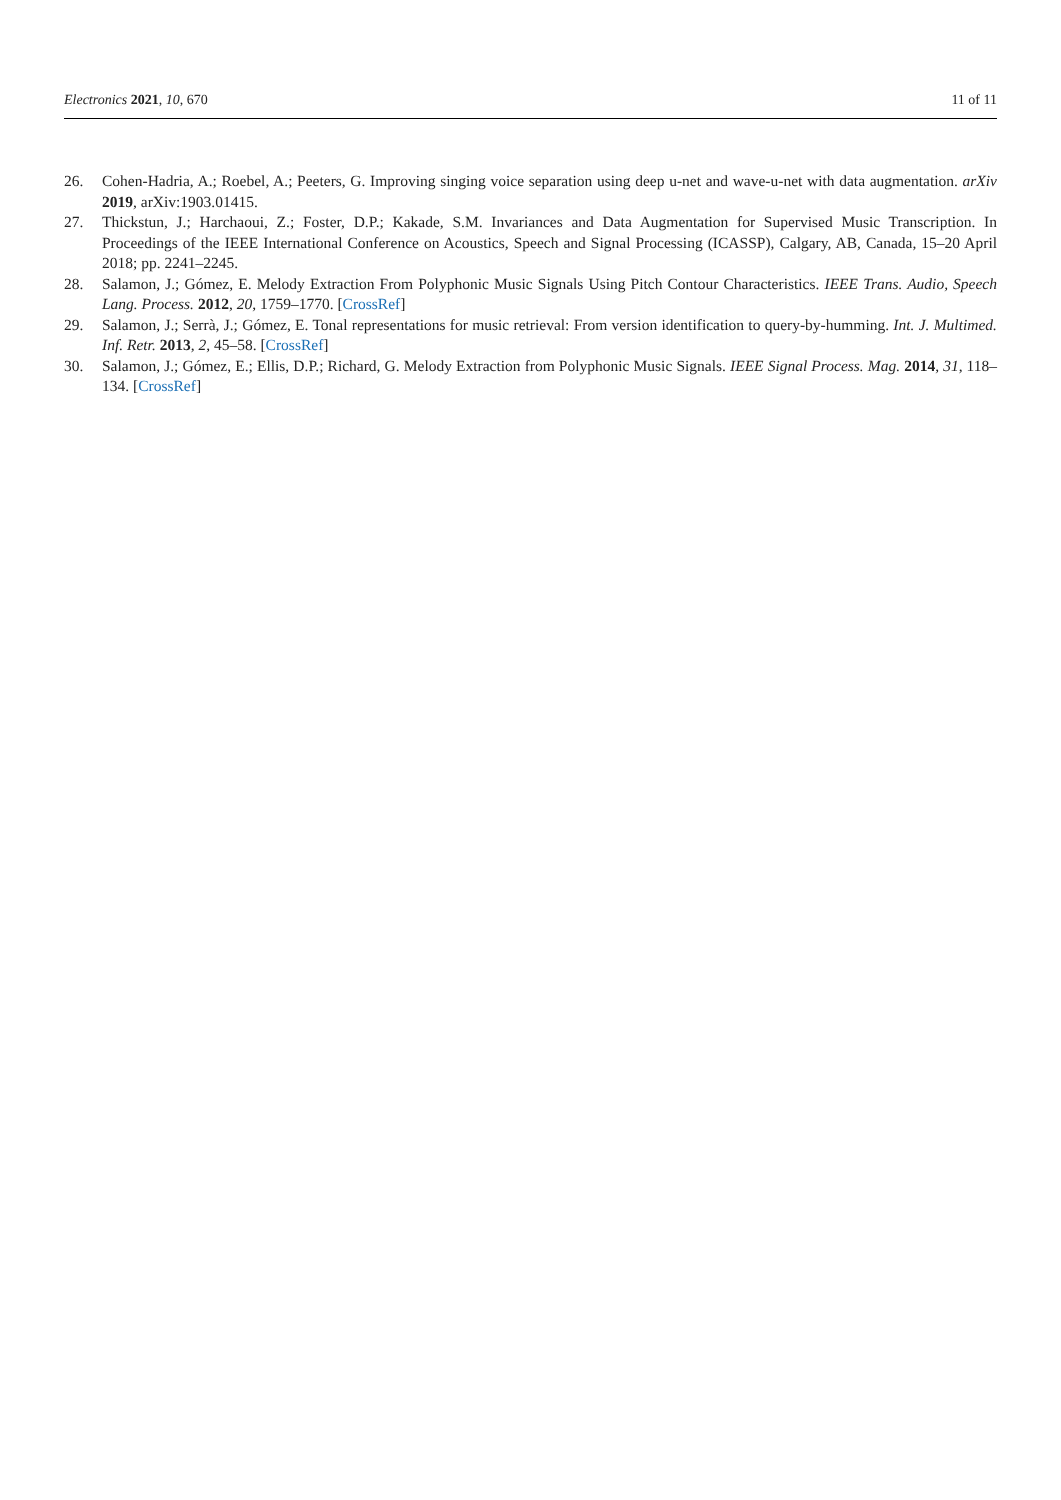Electronics 2021, 10, 670 11 of 11
26. Cohen-Hadria, A.; Roebel, A.; Peeters, G. Improving singing voice separation using deep u-net and wave-u-net with data augmentation. arXiv 2019, arXiv:1903.01415.
27. Thickstun, J.; Harchaoui, Z.; Foster, D.P.; Kakade, S.M. Invariances and Data Augmentation for Supervised Music Transcription. In Proceedings of the IEEE International Conference on Acoustics, Speech and Signal Processing (ICASSP), Calgary, AB, Canada, 15–20 April 2018; pp. 2241–2245.
28. Salamon, J.; Gómez, E. Melody Extraction From Polyphonic Music Signals Using Pitch Contour Characteristics. IEEE Trans. Audio, Speech Lang. Process. 2012, 20, 1759–1770. [CrossRef]
29. Salamon, J.; Serrà, J.; Gómez, E. Tonal representations for music retrieval: From version identification to query-by-humming. Int. J. Multimed. Inf. Retr. 2013, 2, 45–58. [CrossRef]
30. Salamon, J.; Gómez, E.; Ellis, D.P.; Richard, G. Melody Extraction from Polyphonic Music Signals. IEEE Signal Process. Mag. 2014, 31, 118–134. [CrossRef]